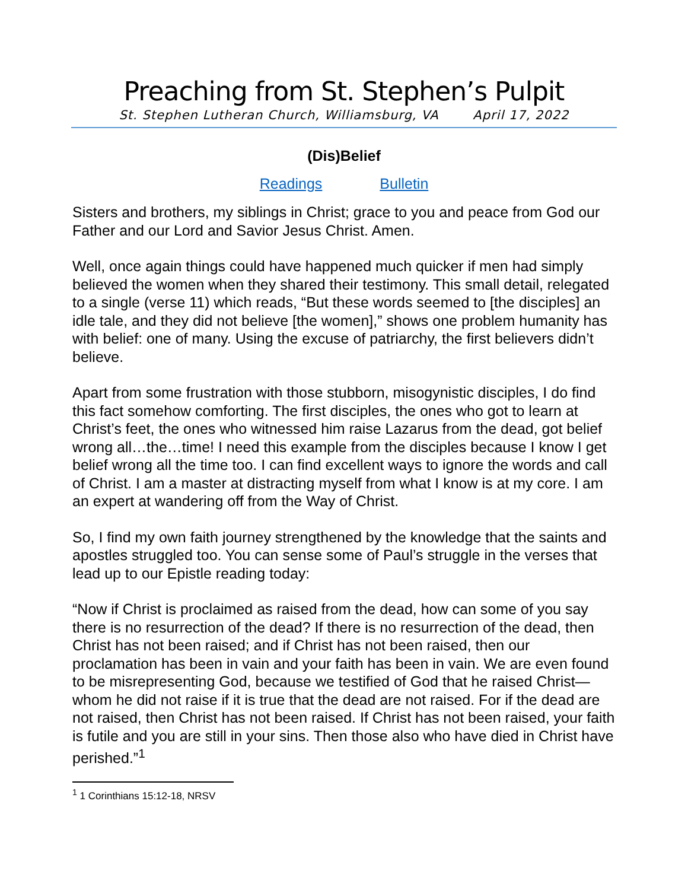Preaching from St. Stephen’s Pulpit
St. Stephen Lutheran Church, Williamsburg, VA April 17, 2022
(Dis)Belief
Readings Bulletin
Sisters and brothers, my siblings in Christ; grace to you and peace from God our Father and our Lord and Savior Jesus Christ. Amen.
Well, once again things could have happened much quicker if men had simply believed the women when they shared their testimony. This small detail, relegated to a single (verse 11) which reads, “But these words seemed to [the disciples] an idle tale, and they did not believe [the women],” shows one problem humanity has with belief: one of many. Using the excuse of patriarchy, the first believers didn’t believe.
Apart from some frustration with those stubborn, misogynistic disciples, I do find this fact somehow comforting. The first disciples, the ones who got to learn at Christ’s feet, the ones who witnessed him raise Lazarus from the dead, got belief wrong all…the…time! I need this example from the disciples because I know I get belief wrong all the time too. I can find excellent ways to ignore the words and call of Christ. I am a master at distracting myself from what I know is at my core. I am an expert at wandering off from the Way of Christ.
So, I find my own faith journey strengthened by the knowledge that the saints and apostles struggled too. You can sense some of Paul’s struggle in the verses that lead up to our Epistle reading today:
“Now if Christ is proclaimed as raised from the dead, how can some of you say there is no resurrection of the dead? If there is no resurrection of the dead, then Christ has not been raised; and if Christ has not been raised, then our proclamation has been in vain and your faith has been in vain. We are even found to be misrepresenting God, because we testified of God that he raised Christ—whom he did not raise if it is true that the dead are not raised. For if the dead are not raised, then Christ has not been raised. If Christ has not been raised, your faith is futile and you are still in your sins. Then those also who have died in Christ have perished.”<sup>1</sup>
<sup>1</sup> 1 Corinthians 15:12-18, NRSV